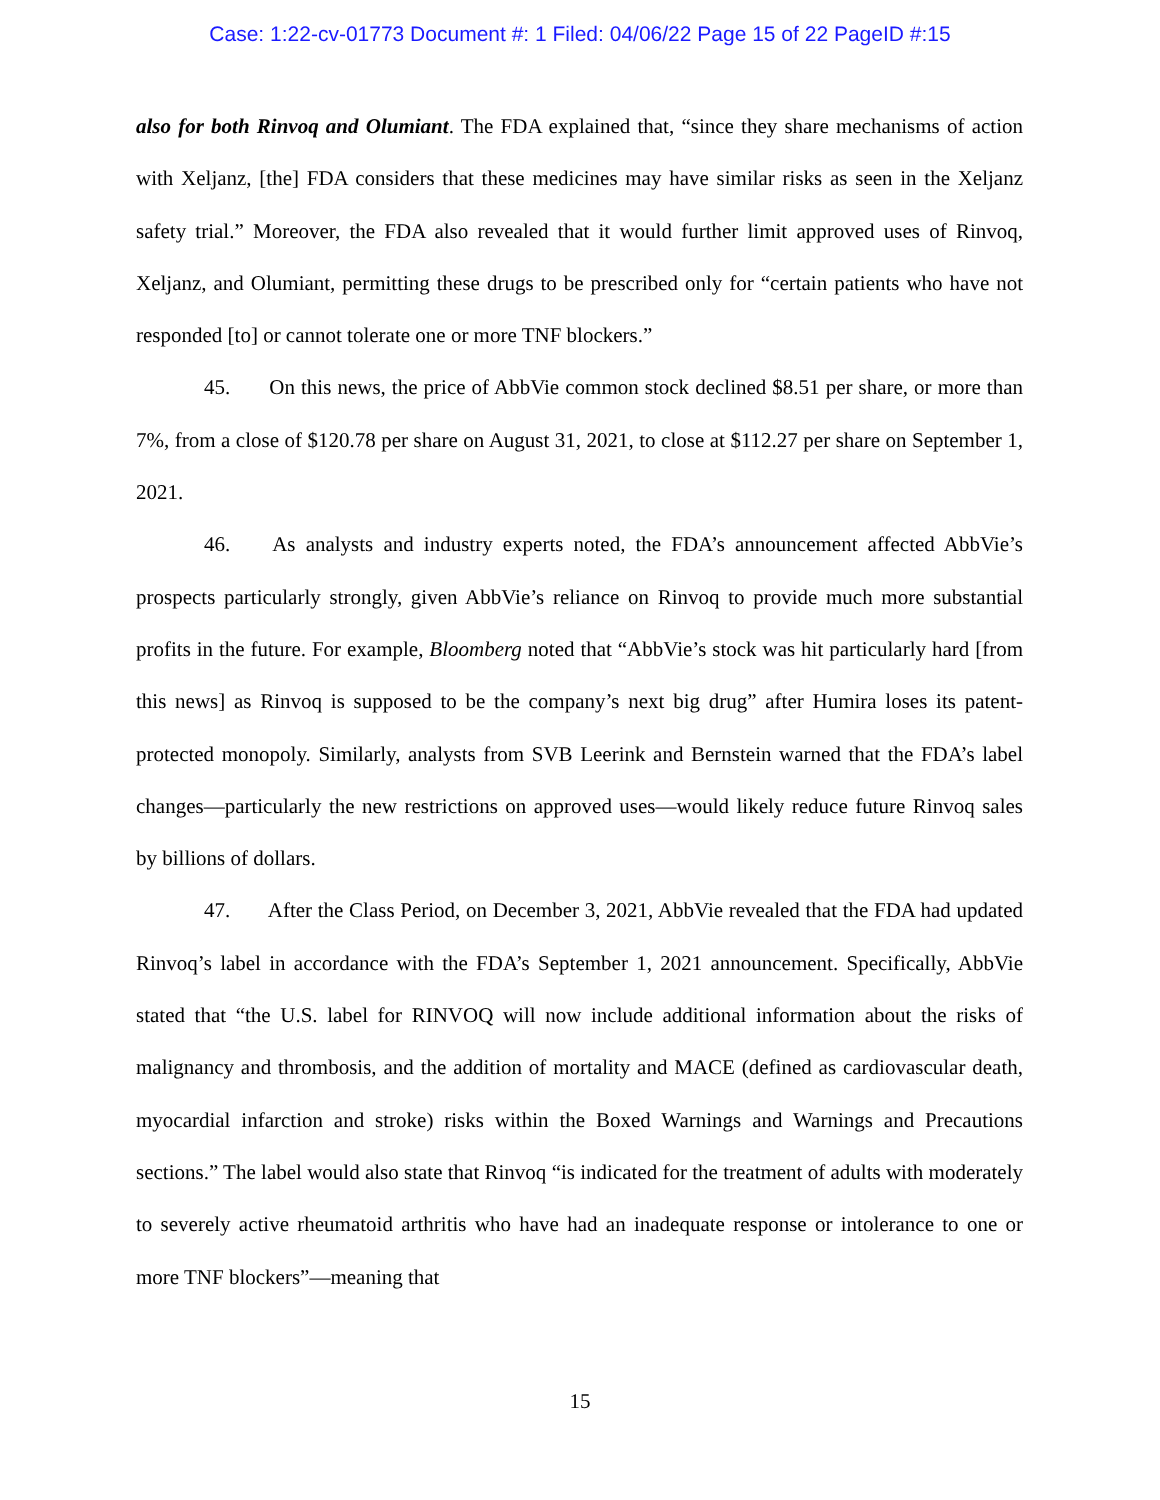Case: 1:22-cv-01773 Document #: 1 Filed: 04/06/22 Page 15 of 22 PageID #:15
also for both Rinvoq and Olumiant. The FDA explained that, “since they share mechanisms of action with Xeljanz, [the] FDA considers that these medicines may have similar risks as seen in the Xeljanz safety trial.” Moreover, the FDA also revealed that it would further limit approved uses of Rinvoq, Xeljanz, and Olumiant, permitting these drugs to be prescribed only for “certain patients who have not responded [to] or cannot tolerate one or more TNF blockers.”
45. On this news, the price of AbbVie common stock declined $8.51 per share, or more than 7%, from a close of $120.78 per share on August 31, 2021, to close at $112.27 per share on September 1, 2021.
46. As analysts and industry experts noted, the FDA’s announcement affected AbbVie’s prospects particularly strongly, given AbbVie’s reliance on Rinvoq to provide much more substantial profits in the future. For example, Bloomberg noted that “AbbVie’s stock was hit particularly hard [from this news] as Rinvoq is supposed to be the company’s next big drug” after Humira loses its patent-protected monopoly. Similarly, analysts from SVB Leerink and Bernstein warned that the FDA’s label changes—particularly the new restrictions on approved uses—would likely reduce future Rinvoq sales by billions of dollars.
47. After the Class Period, on December 3, 2021, AbbVie revealed that the FDA had updated Rinvoq’s label in accordance with the FDA’s September 1, 2021 announcement. Specifically, AbbVie stated that “the U.S. label for RINVOQ will now include additional information about the risks of malignancy and thrombosis, and the addition of mortality and MACE (defined as cardiovascular death, myocardial infarction and stroke) risks within the Boxed Warnings and Warnings and Precautions sections.” The label would also state that Rinvoq “is indicated for the treatment of adults with moderately to severely active rheumatoid arthritis who have had an inadequate response or intolerance to one or more TNF blockers”—meaning that
15